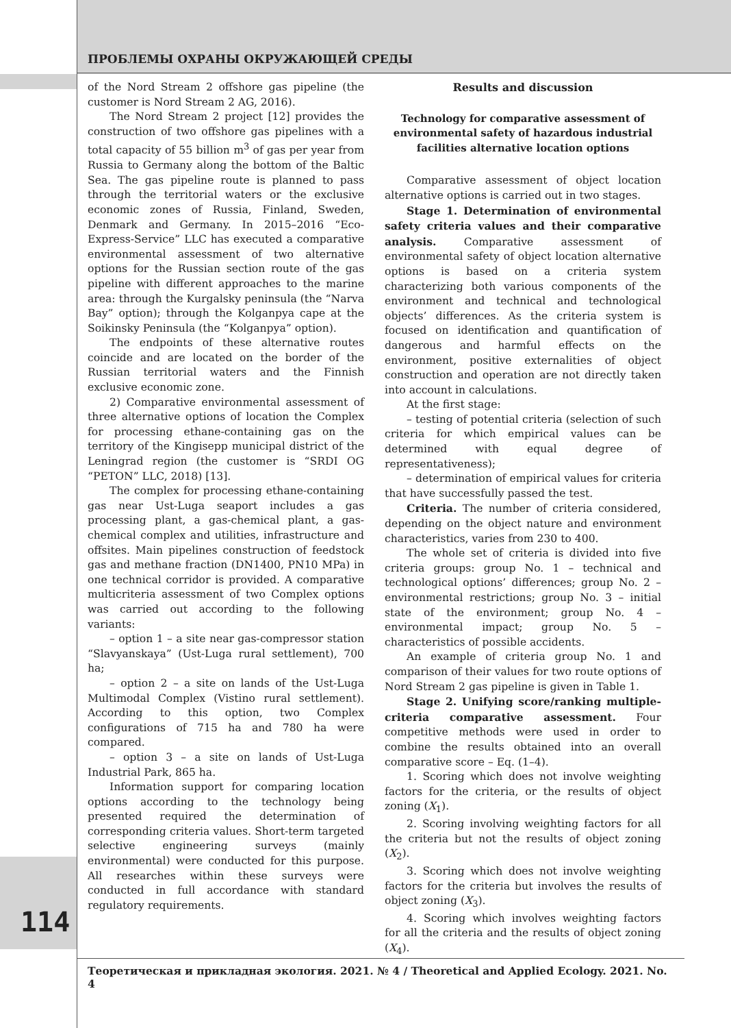ПРОБЛЕМЫ ОХРАНЫ ОКРУЖАЮЩЕЙ СРЕДЫ
of the Nord Stream 2 offshore gas pipeline (the customer is Nord Stream 2 AG, 2016).
The Nord Stream 2 project [12] provides the construction of two offshore gas pipelines with a total capacity of 55 billion m<sup>3</sup> of gas per year from Russia to Germany along the bottom of the Baltic Sea. The gas pipeline route is planned to pass through the territorial waters or the exclusive economic zones of Russia, Finland, Sweden, Denmark and Germany. In 2015–2016 “Eco-Express-Service” LLC has executed a comparative environmental assessment of two alternative options for the Russian section route of the gas pipeline with different approaches to the marine area: through the Kurgalsky peninsula (the “Narva Bay” option); through the Kolganpya cape at the Soikinsky Peninsula (the “Kolganpya” option).
The endpoints of these alternative routes coincide and are located on the border of the Russian territorial waters and the Finnish exclusive economic zone.
2) Comparative environmental assessment of three alternative options of location the Complex for processing ethane-containing gas on the territory of the Kingisepp municipal district of the Leningrad region (the customer is “SRDI OG “PETON” LLC, 2018) [13].
The complex for processing ethane-containing gas near Ust-Luga seaport includes a gas processing plant, a gas-chemical plant, a gas-chemical complex and utilities, infrastructure and offsites. Main pipelines construction of feedstock gas and methane fraction (DN1400, PN10 MPa) in one technical corridor is provided. A comparative multicriteria assessment of two Complex options was carried out according to the following variants:
– option 1 – a site near gas-compressor station “Slavyanskaya” (Ust-Luga rural settlement), 700 ha;
– option 2 – a site on lands of the Ust-Luga Multimodal Complex (Vistino rural settlement). According to this option, two Complex configurations of 715 ha and 780 ha were compared.
– option 3 – a site on lands of Ust-Luga Industrial Park, 865 ha.
Information support for comparing location options according to the technology being presented required the determination of corresponding criteria values. Short-term targeted selective engineering surveys (mainly environmental) were conducted for this purpose. All researches within these surveys were conducted in full accordance with standard regulatory requirements.
Results and discussion
Technology for comparative assessment of environmental safety of hazardous industrial facilities alternative location options
Comparative assessment of object location alternative options is carried out in two stages.
Stage 1. Determination of environmental safety criteria values and their comparative analysis. Comparative assessment of environmental safety of object location alternative options is based on a criteria system characterizing both various components of the environment and technical and technological objects’ differences. As the criteria system is focused on identification and quantification of dangerous and harmful effects on the environment, positive externalities of object construction and operation are not directly taken into account in calculations.
At the first stage:
– testing of potential criteria (selection of such criteria for which empirical values can be determined with equal degree of representativeness);
– determination of empirical values for criteria that have successfully passed the test.
Criteria. The number of criteria considered, depending on the object nature and environment characteristics, varies from 230 to 400.
The whole set of criteria is divided into five criteria groups: group No. 1 – technical and technological options’ differences; group No. 2 – environmental restrictions; group No. 3 – initial state of the environment; group No. 4 – environmental impact; group No. 5 – characteristics of possible accidents.
An example of criteria group No. 1 and comparison of their values for two route options of Nord Stream 2 gas pipeline is given in Table 1.
Stage 2. Unifying score/ranking multiple-criteria comparative assessment. Four competitive methods were used in order to combine the results obtained into an overall comparative score – Eq. (1–4).
1. Scoring which does not involve weighting factors for the criteria, or the results of object zoning (X<sub>1</sub>).
2. Scoring involving weighting factors for all the criteria but not the results of object zoning (X<sub>2</sub>).
3. Scoring which does not involve weighting factors for the criteria but involves the results of object zoning (X<sub>3</sub>).
4. Scoring which involves weighting factors for all the criteria and the results of object zoning (X<sub>4</sub>).
114
Теоретическая и прикладная экология. 2021. № 4 / Theoretical and Applied Ecology. 2021. No. 4